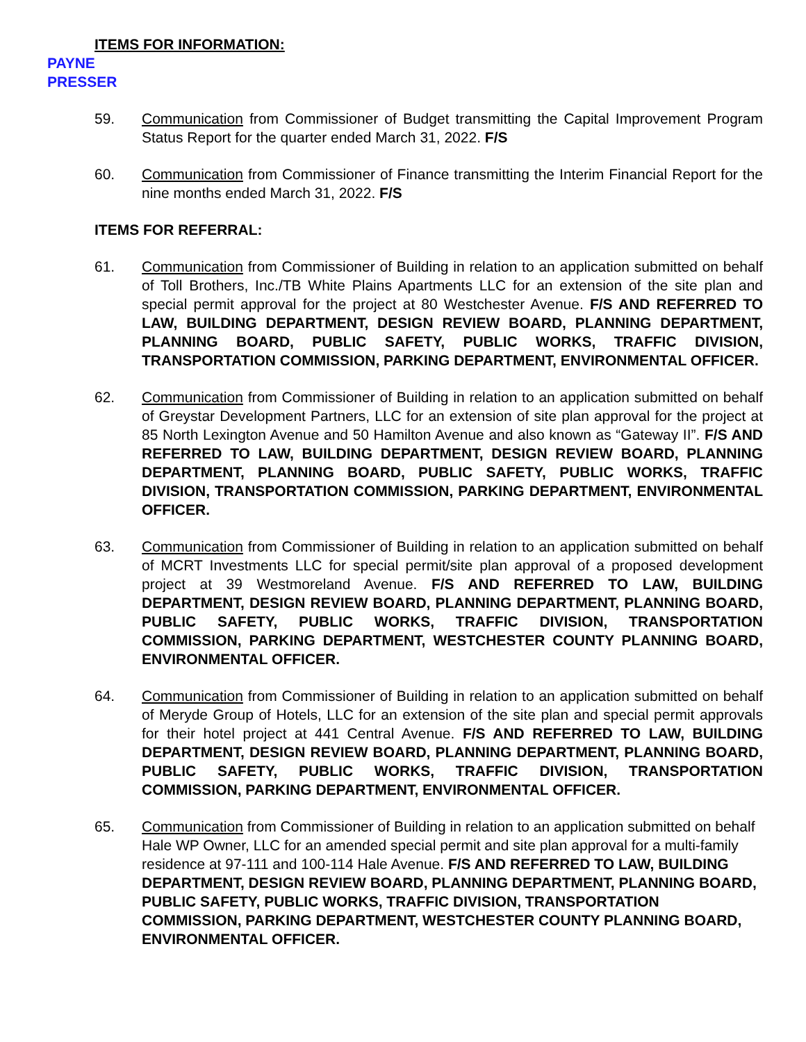ITEMS FOR INFORMATION:
PAYNE
PRESSER
59. Communication from Commissioner of Budget transmitting the Capital Improvement Program Status Report for the quarter ended March 31, 2022. F/S
60. Communication from Commissioner of Finance transmitting the Interim Financial Report for the nine months ended March 31, 2022. F/S
ITEMS FOR REFERRAL:
61. Communication from Commissioner of Building in relation to an application submitted on behalf of Toll Brothers, Inc./TB White Plains Apartments LLC for an extension of the site plan and special permit approval for the project at 80 Westchester Avenue. F/S AND REFERRED TO LAW, BUILDING DEPARTMENT, DESIGN REVIEW BOARD, PLANNING DEPARTMENT, PLANNING BOARD, PUBLIC SAFETY, PUBLIC WORKS, TRAFFIC DIVISION, TRANSPORTATION COMMISSION, PARKING DEPARTMENT, ENVIRONMENTAL OFFICER.
62. Communication from Commissioner of Building in relation to an application submitted on behalf of Greystar Development Partners, LLC for an extension of site plan approval for the project at 85 North Lexington Avenue and 50 Hamilton Avenue and also known as “Gateway II”. F/S AND REFERRED TO LAW, BUILDING DEPARTMENT, DESIGN REVIEW BOARD, PLANNING DEPARTMENT, PLANNING BOARD, PUBLIC SAFETY, PUBLIC WORKS, TRAFFIC DIVISION, TRANSPORTATION COMMISSION, PARKING DEPARTMENT, ENVIRONMENTAL OFFICER.
63. Communication from Commissioner of Building in relation to an application submitted on behalf of MCRT Investments LLC for special permit/site plan approval of a proposed development project at 39 Westmoreland Avenue. F/S AND REFERRED TO LAW, BUILDING DEPARTMENT, DESIGN REVIEW BOARD, PLANNING DEPARTMENT, PLANNING BOARD, PUBLIC SAFETY, PUBLIC WORKS, TRAFFIC DIVISION, TRANSPORTATION COMMISSION, PARKING DEPARTMENT, WESTCHESTER COUNTY PLANNING BOARD, ENVIRONMENTAL OFFICER.
64. Communication from Commissioner of Building in relation to an application submitted on behalf of Meryde Group of Hotels, LLC for an extension of the site plan and special permit approvals for their hotel project at 441 Central Avenue. F/S AND REFERRED TO LAW, BUILDING DEPARTMENT, DESIGN REVIEW BOARD, PLANNING DEPARTMENT, PLANNING BOARD, PUBLIC SAFETY, PUBLIC WORKS, TRAFFIC DIVISION, TRANSPORTATION COMMISSION, PARKING DEPARTMENT, ENVIRONMENTAL OFFICER.
65. Communication from Commissioner of Building in relation to an application submitted on behalf Hale WP Owner, LLC for an amended special permit and site plan approval for a multi-family residence at 97-111 and 100-114 Hale Avenue. F/S AND REFERRED TO LAW, BUILDING DEPARTMENT, DESIGN REVIEW BOARD, PLANNING DEPARTMENT, PLANNING BOARD, PUBLIC SAFETY, PUBLIC WORKS, TRAFFIC DIVISION, TRANSPORTATION COMMISSION, PARKING DEPARTMENT, WESTCHESTER COUNTY PLANNING BOARD, ENVIRONMENTAL OFFICER.